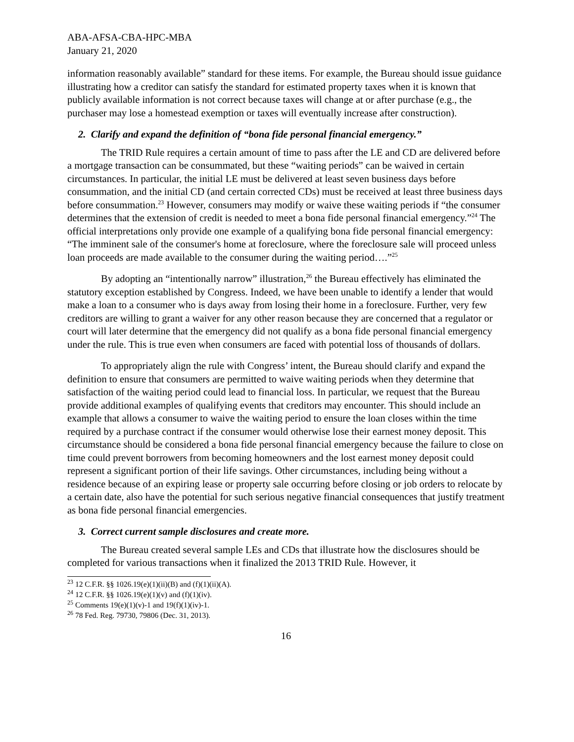ABA-AFSA-CBA-HPC-MBA
January 21, 2020
information reasonably available” standard for these items. For example, the Bureau should issue guidance illustrating how a creditor can satisfy the standard for estimated property taxes when it is known that publicly available information is not correct because taxes will change at or after purchase (e.g., the purchaser may lose a homestead exemption or taxes will eventually increase after construction).
2. Clarify and expand the definition of “bona fide personal financial emergency.”
The TRID Rule requires a certain amount of time to pass after the LE and CD are delivered before a mortgage transaction can be consummated, but these “waiting periods” can be waived in certain circumstances. In particular, the initial LE must be delivered at least seven business days before consummation, and the initial CD (and certain corrected CDs) must be received at least three business days before consummation.<sup>23</sup> However, consumers may modify or waive these waiting periods if “the consumer determines that the extension of credit is needed to meet a bona fide personal financial emergency.”<sup>24</sup> The official interpretations only provide one example of a qualifying bona fide personal financial emergency: “The imminent sale of the consumer's home at foreclosure, where the foreclosure sale will proceed unless loan proceeds are made available to the consumer during the waiting period….”<sup>25</sup>
By adopting an “intentionally narrow” illustration,<sup>26</sup> the Bureau effectively has eliminated the statutory exception established by Congress. Indeed, we have been unable to identify a lender that would make a loan to a consumer who is days away from losing their home in a foreclosure. Further, very few creditors are willing to grant a waiver for any other reason because they are concerned that a regulator or court will later determine that the emergency did not qualify as a bona fide personal financial emergency under the rule. This is true even when consumers are faced with potential loss of thousands of dollars.
To appropriately align the rule with Congress’ intent, the Bureau should clarify and expand the definition to ensure that consumers are permitted to waive waiting periods when they determine that satisfaction of the waiting period could lead to financial loss. In particular, we request that the Bureau provide additional examples of qualifying events that creditors may encounter. This should include an example that allows a consumer to waive the waiting period to ensure the loan closes within the time required by a purchase contract if the consumer would otherwise lose their earnest money deposit. This circumstance should be considered a bona fide personal financial emergency because the failure to close on time could prevent borrowers from becoming homeowners and the lost earnest money deposit could represent a significant portion of their life savings. Other circumstances, including being without a residence because of an expiring lease or property sale occurring before closing or job orders to relocate by a certain date, also have the potential for such serious negative financial consequences that justify treatment as bona fide personal financial emergencies.
3. Correct current sample disclosures and create more.
The Bureau created several sample LEs and CDs that illustrate how the disclosures should be completed for various transactions when it finalized the 2013 TRID Rule. However, it
<sup>23</sup> 12 C.F.R. §§ 1026.19(e)(1)(ii)(B) and (f)(1)(ii)(A).
<sup>24</sup> 12 C.F.R. §§ 1026.19(e)(1)(v) and (f)(1)(iv).
<sup>25</sup> Comments 19(e)(1)(v)-1 and 19(f)(1)(iv)-1.
<sup>26</sup> 78 Fed. Reg. 79730, 79806 (Dec. 31, 2013).
16